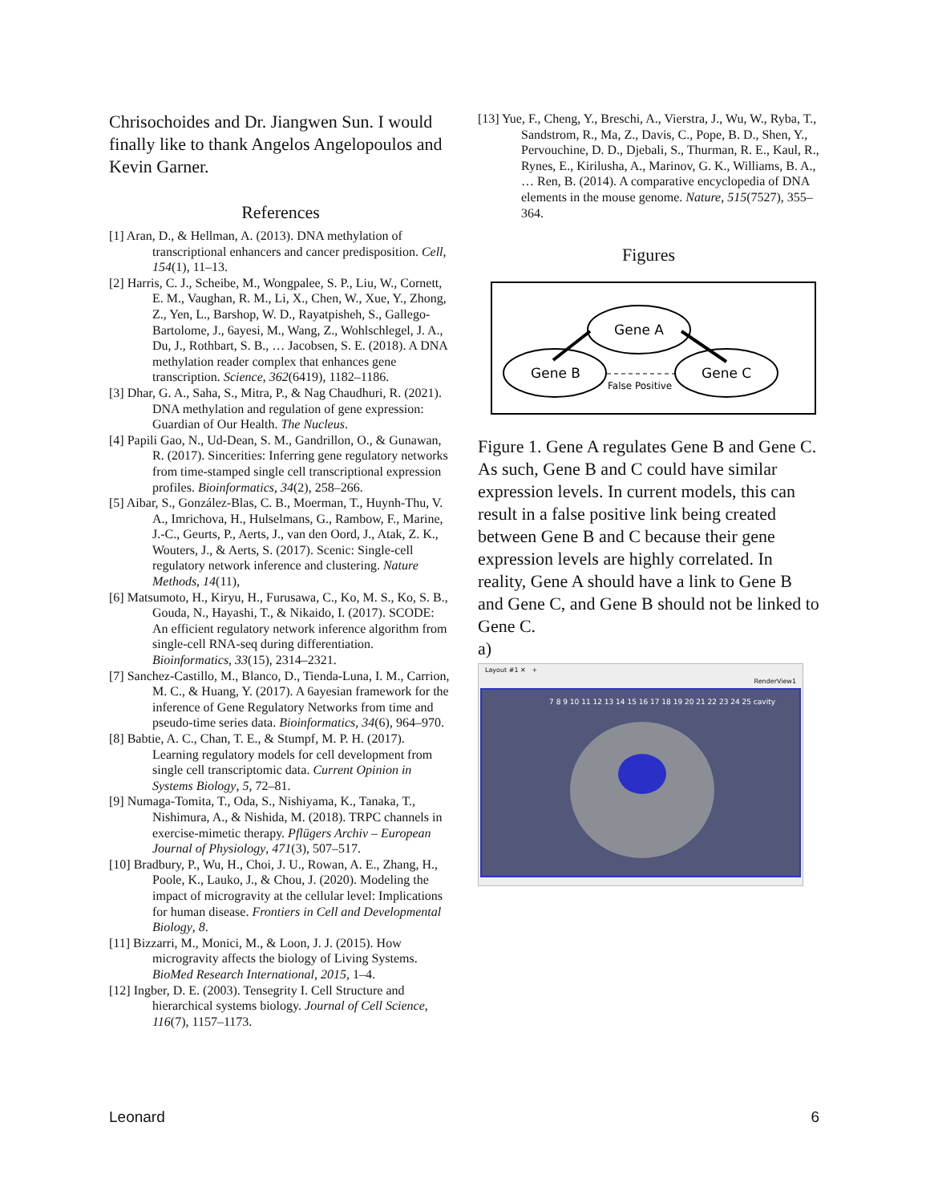Chrisochoides and Dr. Jiangwen Sun. I would finally like to thank Angelos Angelopoulos and Kevin Garner.
References
[1] Aran, D., & Hellman, A. (2013). DNA methylation of transcriptional enhancers and cancer predisposition. Cell, 154(1), 11–13.
[2] Harris, C. J., Scheibe, M., Wongpalee, S. P., Liu, W., Cornett, E. M., Vaughan, R. M., Li, X., Chen, W., Xue, Y., Zhong, Z., Yen, L., Barshop, W. D., Rayatpisheh, S., Gallego-Bartolome, J., 6ayesi, M., Wang, Z., Wohlschlegel, J. A., Du, J., Rothbart, S. B., … Jacobsen, S. E. (2018). A DNA methylation reader complex that enhances gene transcription. Science, 362(6419), 1182–1186.
[3] Dhar, G. A., Saha, S., Mitra, P., & Nag Chaudhuri, R. (2021). DNA methylation and regulation of gene expression: Guardian of Our Health. The Nucleus.
[4] Papili Gao, N., Ud-Dean, S. M., Gandrillon, O., & Gunawan, R. (2017). Sincerities: Inferring gene regulatory networks from time-stamped single cell transcriptional expression profiles. Bioinformatics, 34(2), 258–266.
[5] Aibar, S., González-Blas, C. B., Moerman, T., Huynh-Thu, V. A., Imrichova, H., Hulselmans, G., Rambow, F., Marine, J.-C., Geurts, P., Aerts, J., van den Oord, J., Atak, Z. K., Wouters, J., & Aerts, S. (2017). Scenic: Single-cell regulatory network inference and clustering. Nature Methods, 14(11),
[6] Matsumoto, H., Kiryu, H., Furusawa, C., Ko, M. S., Ko, S. B., Gouda, N., Hayashi, T., & Nikaido, I. (2017). SCODE: An efficient regulatory network inference algorithm from single-cell RNA-seq during differentiation. Bioinformatics, 33(15), 2314–2321.
[7] Sanchez-Castillo, M., Blanco, D., Tienda-Luna, I. M., Carrion, M. C., & Huang, Y. (2017). A 6ayesian framework for the inference of Gene Regulatory Networks from time and pseudo-time series data. Bioinformatics, 34(6), 964–970.
[8] Babtie, A. C., Chan, T. E., & Stumpf, M. P. H. (2017). Learning regulatory models for cell development from single cell transcriptomic data. Current Opinion in Systems Biology, 5, 72–81.
[9] Numaga-Tomita, T., Oda, S., Nishiyama, K., Tanaka, T., Nishimura, A., & Nishida, M. (2018). TRPC channels in exercise-mimetic therapy. Pflügers Archiv – European Journal of Physiology, 471(3), 507–517.
[10] Bradbury, P., Wu, H., Choi, J. U., Rowan, A. E., Zhang, H., Poole, K., Lauko, J., & Chou, J. (2020). Modeling the impact of microgravity at the cellular level: Implications for human disease. Frontiers in Cell and Developmental Biology, 8.
[11] Bizzarri, M., Monici, M., & Loon, J. J. (2015). How microgravity affects the biology of Living Systems. BioMed Research International, 2015, 1–4.
[12] Ingber, D. E. (2003). Tensegrity I. Cell Structure and hierarchical systems biology. Journal of Cell Science, 116(7), 1157–1173.
[13] Yue, F., Cheng, Y., Breschi, A., Vierstra, J., Wu, W., Ryba, T., Sandstrom, R., Ma, Z., Davis, C., Pope, B. D., Shen, Y., Pervouchine, D. D., Djebali, S., Thurman, R. E., Kaul, R., Rynes, E., Kirilusha, A., Marinov, G. K., Williams, B. A., … Ren, B. (2014). A comparative encyclopedia of DNA elements in the mouse genome. Nature, 515(7527), 355–364.
Figures
Gene A
Gene B
Gene C
False Positive
Figure 1. Gene A regulates Gene B and Gene C. As such, Gene B and C could have similar expression levels. In current models, this can result in a false positive link being created between Gene B and C because their gene expression levels are highly correlated. In reality, Gene A should have a link to Gene B and Gene C, and Gene B should not be linked to Gene C.
a)
Layout #1 ✕ +
RenderView1
7 8 9 10 11 12 13 14 15 16 17 18 19 20 21 22 23 24 25 cavity
Leonard 6